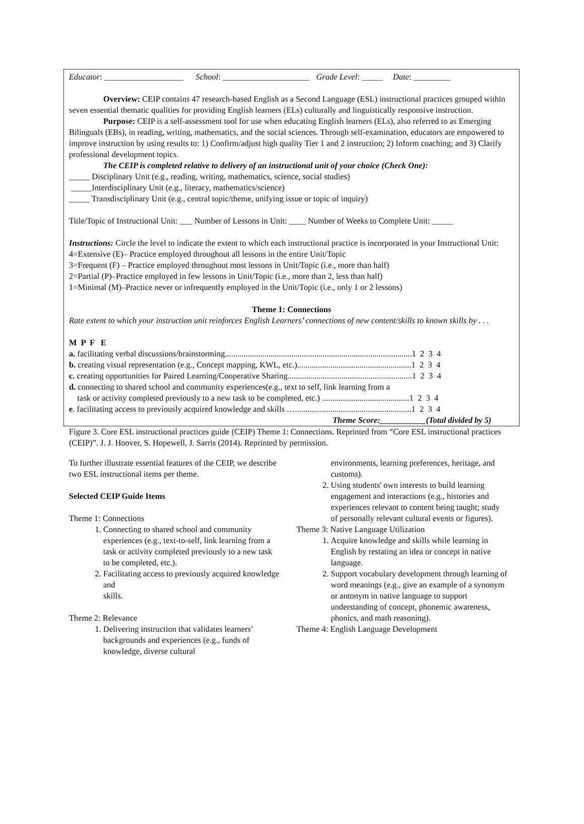Educator: ___________________ School: _____________________ Grade Level: _____ Date: _________
Overview: CEIP contains 47 research-based English as a Second Language (ESL) instructional practices grouped within seven essential thematic qualities for providing English learners (ELs) culturally and linguistically responsive instruction.
Purpose: CEIP is a self-assessment tool for use when educating English learners (ELs), also referred to as Emerging Bilinguals (EBs), in reading, writing, mathematics, and the social sciences. Through self-examination, educators are empowered to improve instruction by using results to: 1) Confirm/adjust high quality Tier 1 and 2 instruction; 2) Inform coaching; and 3) Clarify professional development topics.
The CEIP is completed relative to delivery of an instructional unit of your choice (Check One):
_____ Disciplinary Unit (e.g., reading, writing, mathematics, science, social studies)
_____Interdisciplinary Unit (e.g., literacy, mathematics/science)
_____ Transdisciplinary Unit (e.g., central topic/theme, unifying issue or topic of inquiry)
Title/Topic of Instructional Unit: ___ Number of Lessons in Unit: ____ Number of Weeks to Complete Unit: _____
Instructions: Circle the level to indicate the extent to which each instructional practice is incorporated in your Instructional Unit:
4=Extensive (E)– Practice employed throughout all lessons in the entire Unit/Topic
3=Frequent (F) – Practice employed throughout most lessons in Unit/Topic (i.e., more than half)
2=Partial (P)–Practice employed in few lessons in Unit/Topic (i.e., more than 2, less than half)
1=Minimal (M)–Practice never or infrequently employed in the Unit/Topic (i.e., only 1 or 2 lessons)
Theme 1: Connections
Rate extent to which your instruction unit reinforces English Learners’ connections of new content/skills to known skills by . . .
M P F E
a. facilitating verbal discussions/brainstorming..........................................................................................1 2 3 4
b. creating visual representation (e.g., Concept mapping, KWL, etc.).......................................................1 2 3 4
c. creating opportunities for Paired Learning/Cooperative Sharing............................................................1 2 3 4
d. connecting to shared school and community experiences(e.g., text to self, link learning from a
task or activity completed previously to a new task to be completed, etc.) ..........................................1 2 3 4
e. facilitating access to previously acquired knowledge and skills …........................................................1 2 3 4
Theme Score:___________(Total divided by 5)
Figure 3. Core ESL instructional practices guide (CEIP) Theme 1: Connections. Reprinted from “Core ESL instructional practices (CEIP)”. J. J. Hoover, S. Hopewell, J. Sarris (2014). Reprinted by permission.
To further illustrate essential features of the CEIP, we describe two ESL instructional items per theme.
Selected CEIP Guide Items
Theme 1: Connections
1. Connecting to shared school and community experiences (e.g., text-to-self, link learning from a task or activity completed previously to a new task to be completed, etc.).
2. Facilitating access to previously acquired knowledge and
skills.
Theme 2: Relevance
1. Delivering instruction that validates learners’ backgrounds and experiences (e.g., funds of knowledge, diverse cultural
environments, learning preferences, heritage, and customs).
2. Using students' own interests to build learning engagement and interactions (e.g., histories and experiences relevant to content being taught; study of personally relevant cultural events or figures).
Theme 3: Native Language Utilization
1. Acquire knowledge and skills while learning in English by restating an idea or concept in native language.
2. Support vocabulary development through learning of word meanings (e.g., give an example of a synonym or antonym in native language to support understanding of concept, phonemic awareness, phonics, and math reasoning).
Theme 4: English Language Development